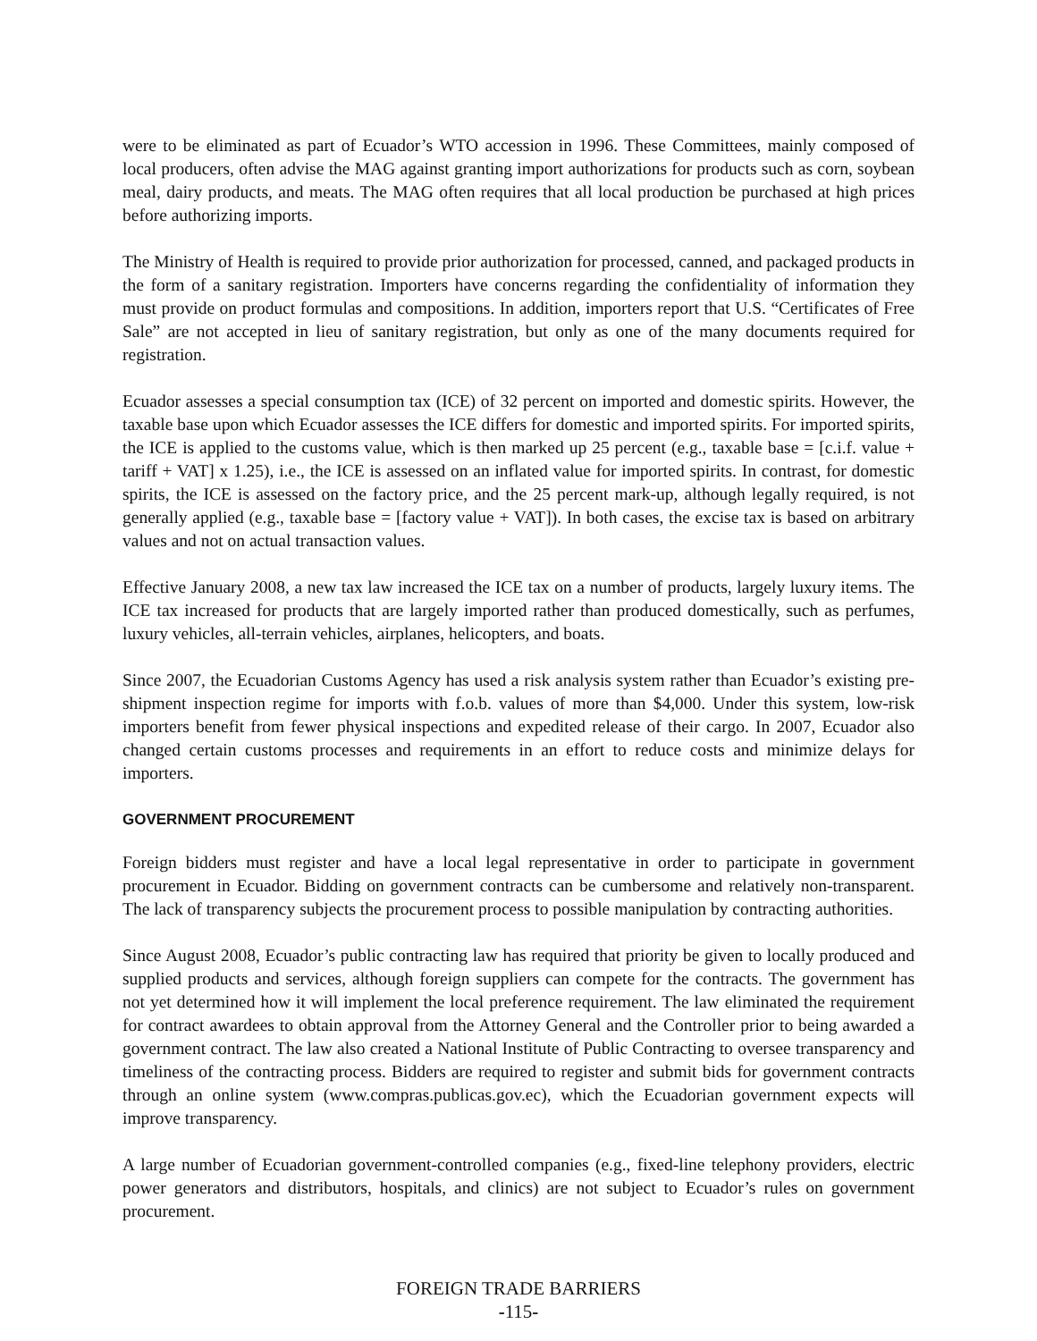were to be eliminated as part of Ecuador’s WTO accession in 1996. These Committees, mainly composed of local producers, often advise the MAG against granting import authorizations for products such as corn, soybean meal, dairy products, and meats. The MAG often requires that all local production be purchased at high prices before authorizing imports.
The Ministry of Health is required to provide prior authorization for processed, canned, and packaged products in the form of a sanitary registration. Importers have concerns regarding the confidentiality of information they must provide on product formulas and compositions. In addition, importers report that U.S. “Certificates of Free Sale” are not accepted in lieu of sanitary registration, but only as one of the many documents required for registration.
Ecuador assesses a special consumption tax (ICE) of 32 percent on imported and domestic spirits. However, the taxable base upon which Ecuador assesses the ICE differs for domestic and imported spirits. For imported spirits, the ICE is applied to the customs value, which is then marked up 25 percent (e.g., taxable base = [c.i.f. value + tariff + VAT] x 1.25), i.e., the ICE is assessed on an inflated value for imported spirits. In contrast, for domestic spirits, the ICE is assessed on the factory price, and the 25 percent mark-up, although legally required, is not generally applied (e.g., taxable base = [factory value + VAT]). In both cases, the excise tax is based on arbitrary values and not on actual transaction values.
Effective January 2008, a new tax law increased the ICE tax on a number of products, largely luxury items. The ICE tax increased for products that are largely imported rather than produced domestically, such as perfumes, luxury vehicles, all-terrain vehicles, airplanes, helicopters, and boats.
Since 2007, the Ecuadorian Customs Agency has used a risk analysis system rather than Ecuador’s existing pre-shipment inspection regime for imports with f.o.b. values of more than $4,000. Under this system, low-risk importers benefit from fewer physical inspections and expedited release of their cargo. In 2007, Ecuador also changed certain customs processes and requirements in an effort to reduce costs and minimize delays for importers.
GOVERNMENT PROCUREMENT
Foreign bidders must register and have a local legal representative in order to participate in government procurement in Ecuador. Bidding on government contracts can be cumbersome and relatively non-transparent. The lack of transparency subjects the procurement process to possible manipulation by contracting authorities.
Since August 2008, Ecuador’s public contracting law has required that priority be given to locally produced and supplied products and services, although foreign suppliers can compete for the contracts. The government has not yet determined how it will implement the local preference requirement. The law eliminated the requirement for contract awardees to obtain approval from the Attorney General and the Controller prior to being awarded a government contract. The law also created a National Institute of Public Contracting to oversee transparency and timeliness of the contracting process. Bidders are required to register and submit bids for government contracts through an online system (www.compras.publicas.gov.ec), which the Ecuadorian government expects will improve transparency.
A large number of Ecuadorian government-controlled companies (e.g., fixed-line telephony providers, electric power generators and distributors, hospitals, and clinics) are not subject to Ecuador’s rules on government procurement.
FOREIGN TRADE BARRIERS
-115-